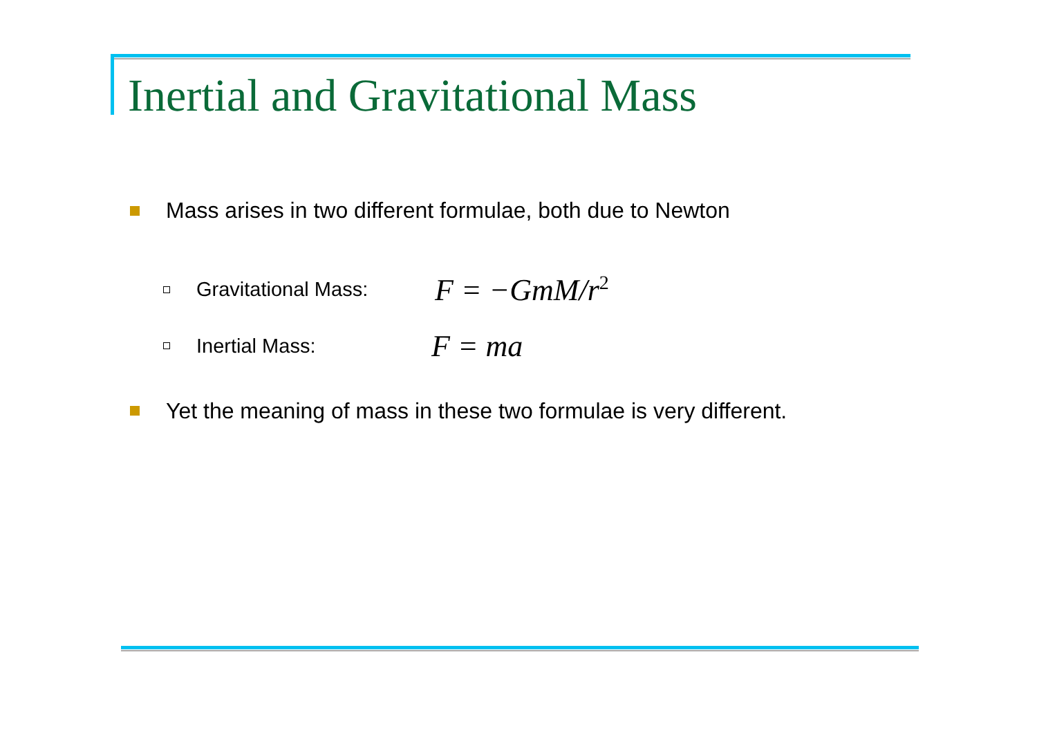Inertial and Gravitational Mass
Mass arises in two different formulae, both due to Newton
Gravitational Mass: F = −GmM/r<sup>2</sup>
Inertial Mass: F = ma
Yet the meaning of mass in these two formulae is very different.